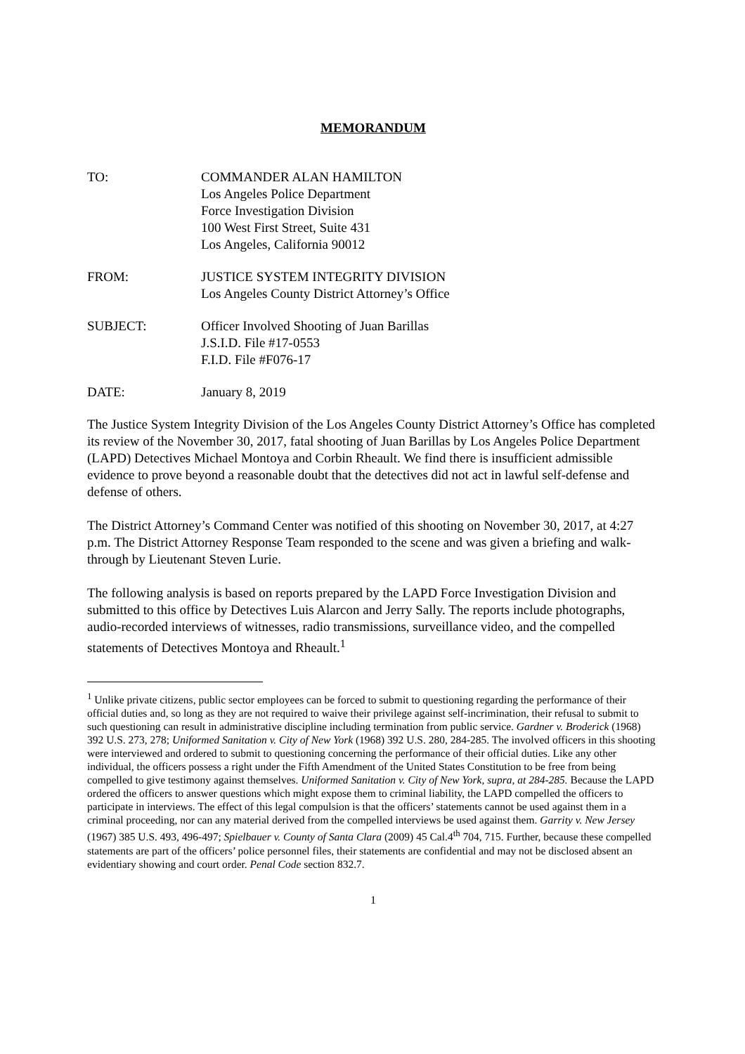MEMORANDUM
TO: COMMANDER ALAN HAMILTON
Los Angeles Police Department
Force Investigation Division
100 West First Street, Suite 431
Los Angeles, California 90012
FROM: JUSTICE SYSTEM INTEGRITY DIVISION
Los Angeles County District Attorney’s Office
SUBJECT: Officer Involved Shooting of Juan Barillas
J.S.I.D. File #17-0553
F.I.D. File #F076-17
DATE: January 8, 2019
The Justice System Integrity Division of the Los Angeles County District Attorney’s Office has completed its review of the November 30, 2017, fatal shooting of Juan Barillas by Los Angeles Police Department (LAPD) Detectives Michael Montoya and Corbin Rheault. We find there is insufficient admissible evidence to prove beyond a reasonable doubt that the detectives did not act in lawful self-defense and defense of others.
The District Attorney’s Command Center was notified of this shooting on November 30, 2017, at 4:27 p.m. The District Attorney Response Team responded to the scene and was given a briefing and walk-through by Lieutenant Steven Lurie.
The following analysis is based on reports prepared by the LAPD Force Investigation Division and submitted to this office by Detectives Luis Alarcon and Jerry Sally. The reports include photographs, audio-recorded interviews of witnesses, radio transmissions, surveillance video, and the compelled statements of Detectives Montoya and Rheault.<sup>1</sup>
<sup>1</sup> Unlike private citizens, public sector employees can be forced to submit to questioning regarding the performance of their official duties and, so long as they are not required to waive their privilege against self-incrimination, their refusal to submit to such questioning can result in administrative discipline including termination from public service. Gardner v. Broderick (1968) 392 U.S. 273, 278; Uniformed Sanitation v. City of New York (1968) 392 U.S. 280, 284-285. The involved officers in this shooting were interviewed and ordered to submit to questioning concerning the performance of their official duties. Like any other individual, the officers possess a right under the Fifth Amendment of the United States Constitution to be free from being compelled to give testimony against themselves. Uniformed Sanitation v. City of New York, supra, at 284-285. Because the LAPD ordered the officers to answer questions which might expose them to criminal liability, the LAPD compelled the officers to participate in interviews. The effect of this legal compulsion is that the officers’ statements cannot be used against them in a criminal proceeding, nor can any material derived from the compelled interviews be used against them. Garrity v. New Jersey (1967) 385 U.S. 493, 496-497; Spielbauer v. County of Santa Clara (2009) 45 Cal.4<sup>th</sup> 704, 715. Further, because these compelled statements are part of the officers’ police personnel files, their statements are confidential and may not be disclosed absent an evidentiary showing and court order. Penal Code section 832.7.
1